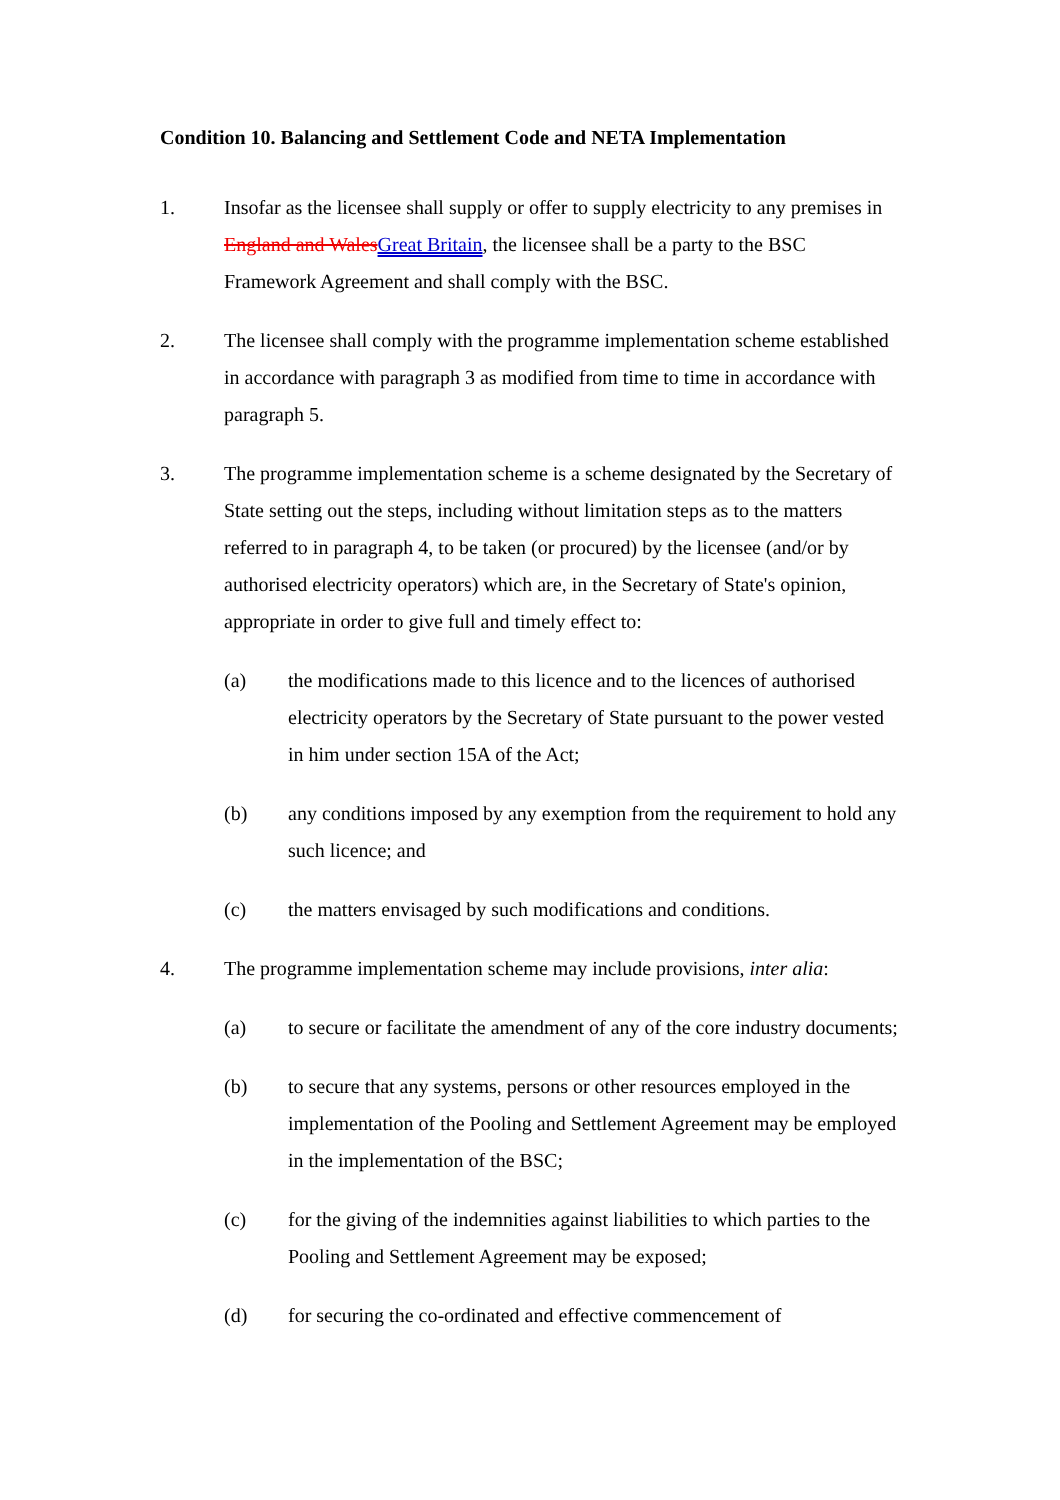Condition 10. Balancing and Settlement Code and NETA Implementation
1. Insofar as the licensee shall supply or offer to supply electricity to any premises in England and WalesGreat Britain, the licensee shall be a party to the BSC Framework Agreement and shall comply with the BSC.
2. The licensee shall comply with the programme implementation scheme established in accordance with paragraph 3 as modified from time to time in accordance with paragraph 5.
3. The programme implementation scheme is a scheme designated by the Secretary of State setting out the steps, including without limitation steps as to the matters referred to in paragraph 4, to be taken (or procured) by the licensee (and/or by authorised electricity operators) which are, in the Secretary of State's opinion, appropriate in order to give full and timely effect to:
(a) the modifications made to this licence and to the licences of authorised electricity operators by the Secretary of State pursuant to the power vested in him under section 15A of the Act;
(b) any conditions imposed by any exemption from the requirement to hold any such licence; and
(c) the matters envisaged by such modifications and conditions.
4. The programme implementation scheme may include provisions, inter alia:
(a) to secure or facilitate the amendment of any of the core industry documents;
(b) to secure that any systems, persons or other resources employed in the implementation of the Pooling and Settlement Agreement may be employed in the implementation of the BSC;
(c) for the giving of the indemnities against liabilities to which parties to the Pooling and Settlement Agreement may be exposed;
(d) for securing the co-ordinated and effective commencement of